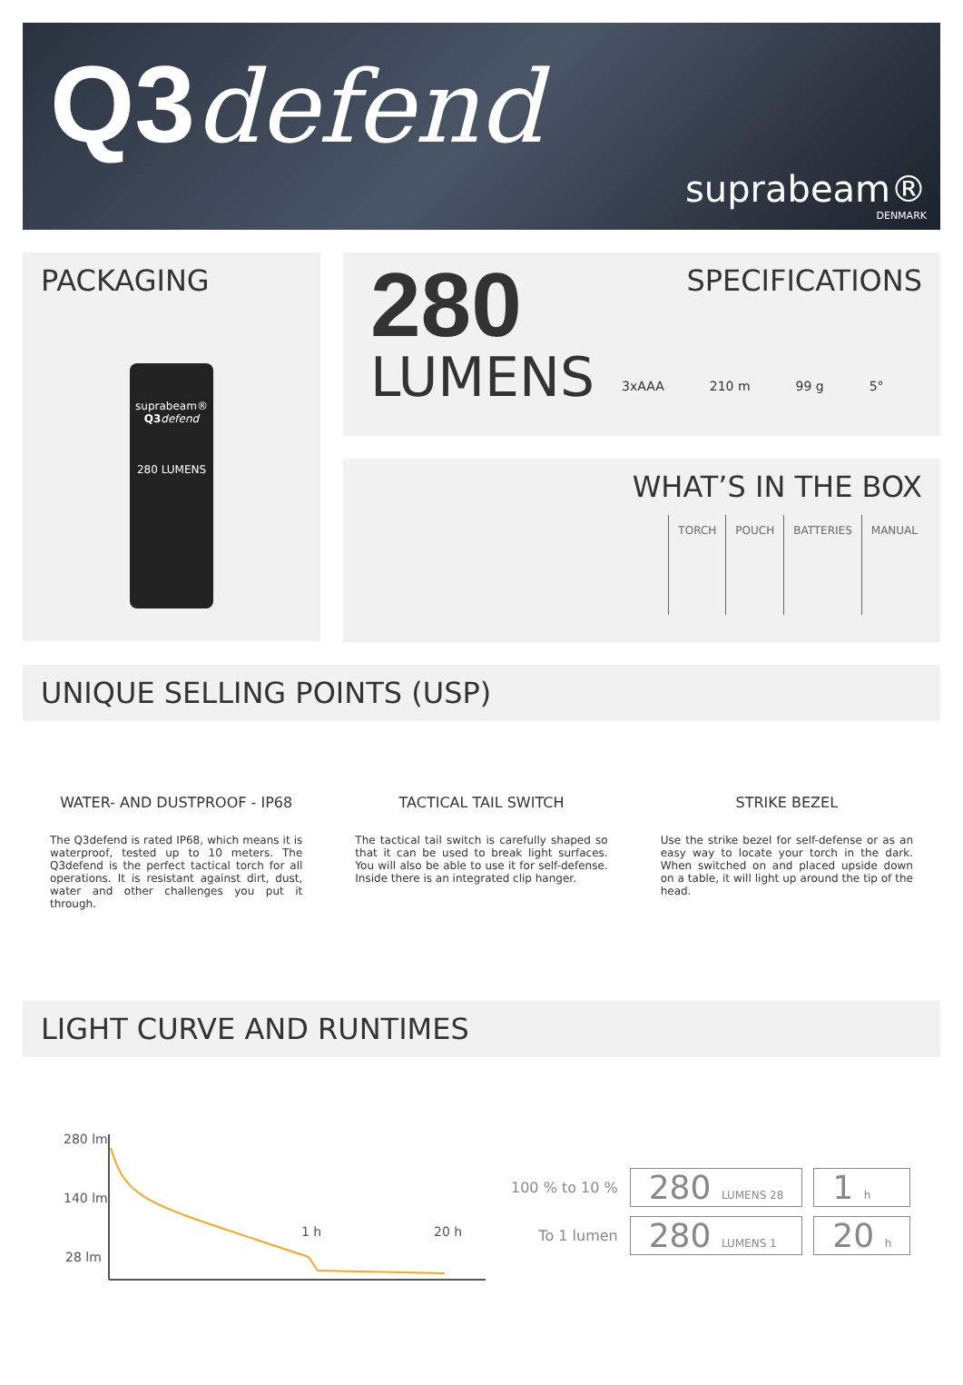Q3defend
suprabeam®
DENMARK
PACKAGING
suprabeam®
Q3 defend
280 LUMENS
SPECIFICATIONS
280
LUMENS
3xAAA 210 m 99 g 5°
WHAT’S IN THE BOX
| TORCH | POUCH | BATTERIES | MANUAL |
UNIQUE SELLING POINTS (USP)
WATER- AND DUSTPROOF - IP68
The Q3defend is rated IP68, which means it is waterproof, tested up to 10 meters. The Q3defend is the perfect tactical torch for all operations. It is resistant against dirt, dust, water and other challenges you put it through.
TACTICAL TAIL SWITCH
The tactical tail switch is carefully shaped so that it can be used to break light surfaces. You will also be able to use it for self-defense. Inside there is an integrated clip hanger.
STRIKE BEZEL
Use the strike bezel for self-defense or as an easy way to locate your torch in the dark. When switched on and placed upside down on a table, it will light up around the tip of the head.
LIGHT CURVE AND RUNTIMES
280 lm
140 lm
28 lm
1 h
20 h
| 100 % to 10 % | 280 LUMENS 28 | 1 h |
| To 1 lumen | 280 LUMENS 1 | 20 h |